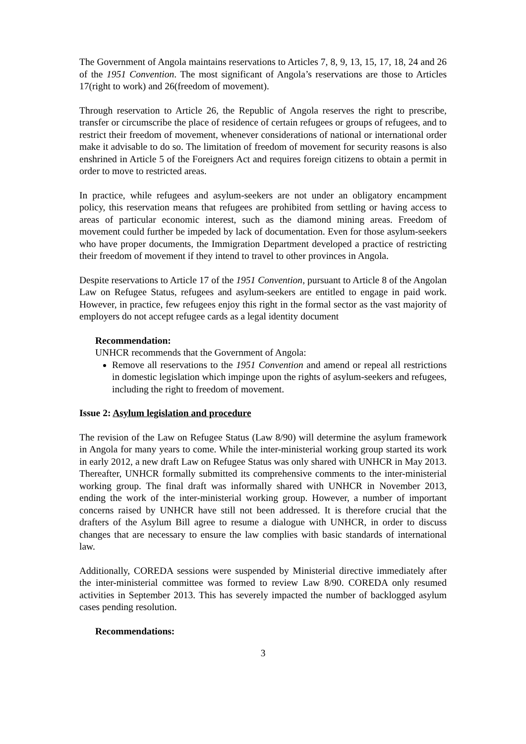The Government of Angola maintains reservations to Articles 7, 8, 9, 13, 15, 17, 18, 24 and 26 of the 1951 Convention. The most significant of Angola’s reservations are those to Articles 17(right to work) and 26(freedom of movement).
Through reservation to Article 26, the Republic of Angola reserves the right to prescribe, transfer or circumscribe the place of residence of certain refugees or groups of refugees, and to restrict their freedom of movement, whenever considerations of national or international order make it advisable to do so. The limitation of freedom of movement for security reasons is also enshrined in Article 5 of the Foreigners Act and requires foreign citizens to obtain a permit in order to move to restricted areas.
In practice, while refugees and asylum-seekers are not under an obligatory encampment policy, this reservation means that refugees are prohibited from settling or having access to areas of particular economic interest, such as the diamond mining areas. Freedom of movement could further be impeded by lack of documentation. Even for those asylum-seekers who have proper documents, the Immigration Department developed a practice of restricting their freedom of movement if they intend to travel to other provinces in Angola.
Despite reservations to Article 17 of the 1951 Convention, pursuant to Article 8 of the Angolan Law on Refugee Status, refugees and asylum-seekers are entitled to engage in paid work. However, in practice, few refugees enjoy this right in the formal sector as the vast majority of employers do not accept refugee cards as a legal identity document
Recommendation:
UNHCR recommends that the Government of Angola:
Remove all reservations to the 1951 Convention and amend or repeal all restrictions in domestic legislation which impinge upon the rights of asylum-seekers and refugees, including the right to freedom of movement.
Issue 2: Asylum legislation and procedure
The revision of the Law on Refugee Status (Law 8/90) will determine the asylum framework in Angola for many years to come. While the inter-ministerial working group started its work in early 2012, a new draft Law on Refugee Status was only shared with UNHCR in May 2013. Thereafter, UNHCR formally submitted its comprehensive comments to the inter-ministerial working group. The final draft was informally shared with UNHCR in November 2013, ending the work of the inter-ministerial working group. However, a number of important concerns raised by UNHCR have still not been addressed. It is therefore crucial that the drafters of the Asylum Bill agree to resume a dialogue with UNHCR, in order to discuss changes that are necessary to ensure the law complies with basic standards of international law.
Additionally, COREDA sessions were suspended by Ministerial directive immediately after the inter-ministerial committee was formed to review Law 8/90. COREDA only resumed activities in September 2013. This has severely impacted the number of backlogged asylum cases pending resolution.
Recommendations:
3